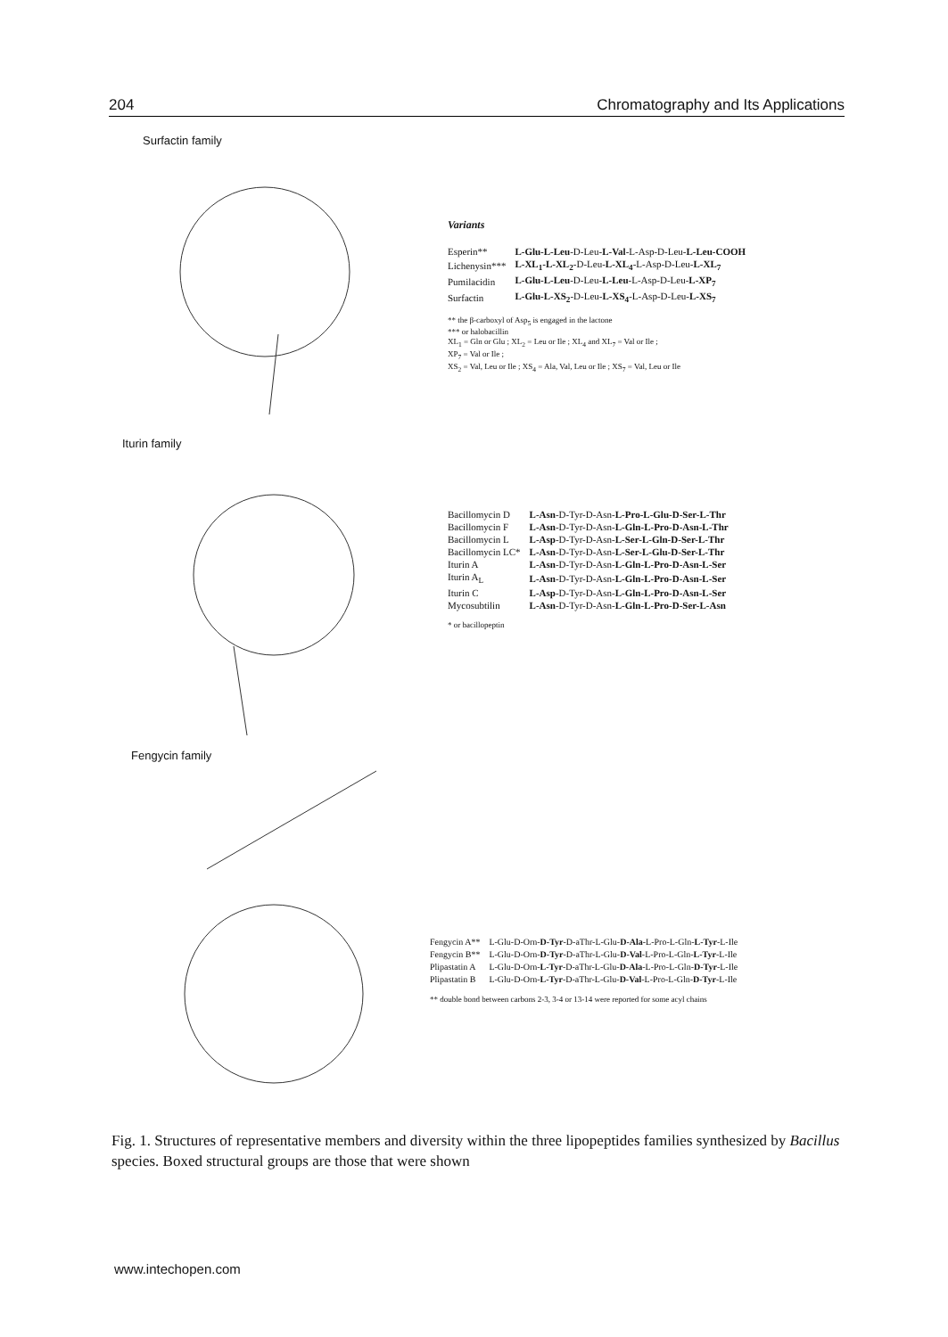204 Chromatography and Its Applications
Surfactin family
Variants
| Esperin** | L-Glu-L-Leu -D-Leu- L-Val -L-Asp-D-Leu- L-Leu-COOH |
| Lichenysin*** | L-XL<sub>1</sub>-L-XL<sub>2</sub> -D-Leu- L-XL<sub>4</sub> -L-Asp-D-Leu- L-XL<sub>7</sub> |
| Pumilacidin | L-Glu-L-Leu -D-Leu- L-Leu -L-Asp-D-Leu- L-XP<sub>7</sub> |
| Surfactin | L-Glu-L-XS<sub>2</sub> -D-Leu- L-XS<sub>4</sub> -L-Asp-D-Leu- L-XS<sub>7</sub> |
** the β-carboxyl of Asp<sub>5</sub> is engaged in the lactone
*** or halobacillin
XL<sub>1</sub> = Gln or Glu ; XL<sub>2</sub> = Leu or Ile ; XL<sub>4</sub> and XL<sub>7</sub> = Val or Ile ;
XP<sub>7</sub> = Val or Ile ;
XS<sub>2</sub> = Val, Leu or Ile ; XS<sub>4</sub> = Ala, Val, Leu or Ile ; XS<sub>7</sub> = Val, Leu or Ile
Iturin family
| Bacillomycin D | L-Asn -D-Tyr-D-Asn- L-Pro-L-Glu-D-Ser-L-Thr |
| Bacillomycin F | L-Asn -D-Tyr-D-Asn- L-Gln-L-Pro-D-Asn-L-Thr |
| Bacillomycin L | L-Asp -D-Tyr-D-Asn- L-Ser-L-Gln-D-Ser-L-Thr |
| Bacillomycin LC* | L-Asn -D-Tyr-D-Asn- L-Ser-L-Glu-D-Ser-L-Thr |
| Iturin A | L-Asn -D-Tyr-D-Asn- L-Gln-L-Pro-D-Asn-L-Ser |
| Iturin A<sub>L</sub> | L-Asn -D-Tyr-D-Asn- L-Gln-L-Pro-D-Asn-L-Ser |
| Iturin C | L-Asp -D-Tyr-D-Asn- L-Gln-L-Pro-D-Asn-L-Ser |
| Mycosubtilin | L-Asn -D-Tyr-D-Asn- L-Gln-L-Pro-D-Ser-L-Asn |
* or bacillopeptin
Fengycin family
| Fengycin A** | L-Glu-D-Orn- D-Tyr -D-aThr-L-Glu- D-Ala -L-Pro-L-Gln- L-Tyr -L-Ile |
| Fengycin B** | L-Glu-D-Orn- D-Tyr -D-aThr-L-Glu- D-Val -L-Pro-L-Gln- L-Tyr -L-Ile |
| Plipastatin A | L-Glu-D-Orn- L-Tyr -D-aThr-L-Glu- D-Ala -L-Pro-L-Gln- D-Tyr -L-Ile |
| Plipastatin B | L-Glu-D-Orn- L-Tyr -D-aThr-L-Glu- D-Val -L-Pro-L-Gln- D-Tyr -L-Ile |
** double bond between carbons 2-3, 3-4 or 13-14 were reported for some acyl chains
Fig. 1. Structures of representative members and diversity within the three lipopeptides families synthesized by Bacillus species. Boxed structural groups are those that were shown
www.intechopen.com